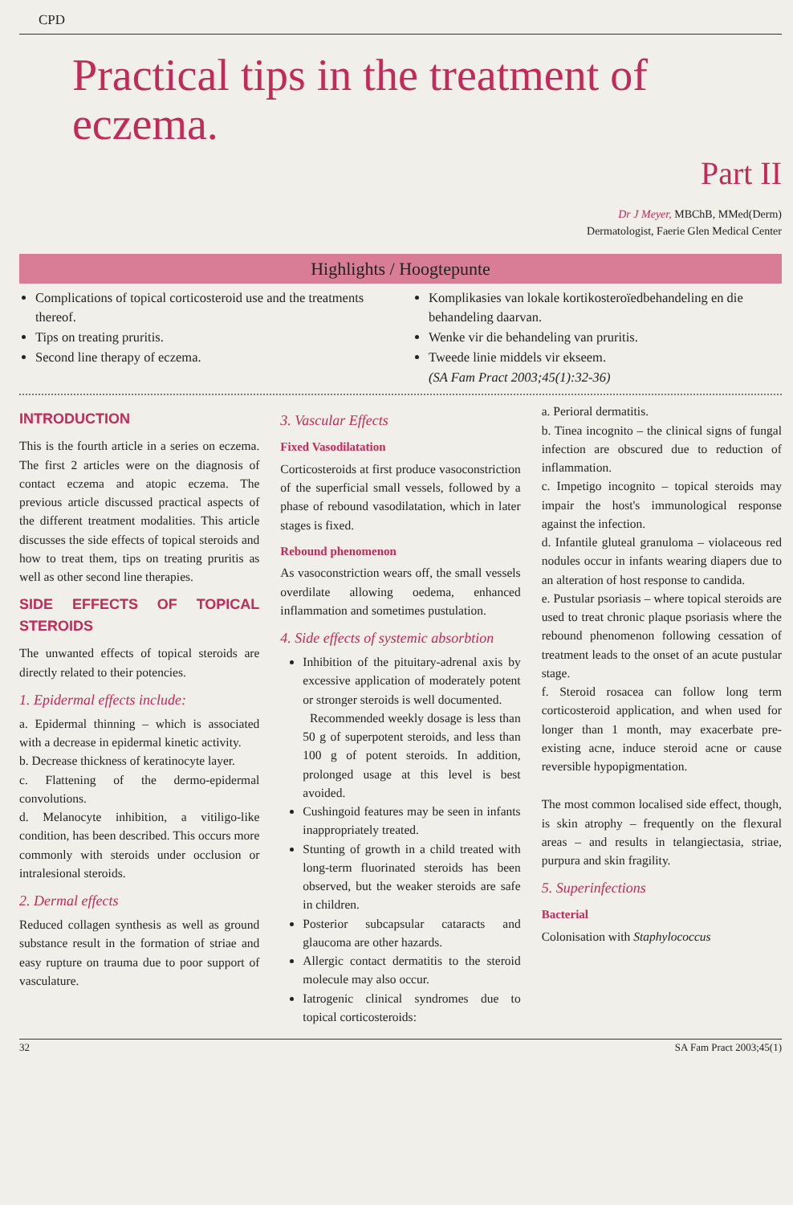CPD
Practical tips in the treatment of eczema.
Part II
Dr J Meyer, MBChB, MMed(Derm)
Dermatologist, Faerie Glen Medical Center
Highlights / Hoogtepunte
Complications of topical corticosteroid use and the treatments thereof.
Tips on treating pruritis.
Second line therapy of eczema.
Komplikasies van lokale kortikosteroïedbehandeling en die behandeling daarvan.
Wenke vir die behandeling van pruritis.
Tweede linie middels vir ekseem.
(SA Fam Pract 2003;45(1):32-36)
INTRODUCTION
This is the fourth article in a series on eczema. The first 2 articles were on the diagnosis of contact eczema and atopic eczema. The previous article discussed practical aspects of the different treatment modalities. This article discusses the side effects of topical steroids and how to treat them, tips on treating pruritis as well as other second line therapies.
SIDE EFFECTS OF TOPICAL STEROIDS
The unwanted effects of topical steroids are directly related to their potencies.
1. Epidermal effects include:
a. Epidermal thinning – which is associated with a decrease in epidermal kinetic activity.
b. Decrease thickness of keratinocyte layer.
c. Flattening of the dermo-epidermal convolutions.
d. Melanocyte inhibition, a vitiligo-like condition, has been described. This occurs more commonly with steroids under occlusion or intralesional steroids.
2. Dermal effects
Reduced collagen synthesis as well as ground substance result in the formation of striae and easy rupture on trauma due to poor support of vasculature.
3. Vascular Effects
Fixed Vasodilatation
Corticosteroids at first produce vasoconstriction of the superficial small vessels, followed by a phase of rebound vasodilatation, which in later stages is fixed.
Rebound phenomenon
As vasoconstriction wears off, the small vessels overdilate allowing oedema, enhanced inflammation and sometimes pustulation.
4. Side effects of systemic absorbtion
Inhibition of the pituitary-adrenal axis by excessive application of moderately potent or stronger steroids is well documented.
Recommended weekly dosage is less than 50 g of superpotent steroids, and less than 100 g of potent steroids. In addition, prolonged usage at this level is best avoided.
Cushingoid features may be seen in infants inappropriately treated.
Stunting of growth in a child treated with long-term fluorinated steroids has been observed, but the weaker steroids are safe in children.
Posterior subcapsular cataracts and glaucoma are other hazards.
Allergic contact dermatitis to the steroid molecule may also occur.
Iatrogenic clinical syndromes due to topical corticosteroids:
a. Perioral dermatitis.
b. Tinea incognito – the clinical signs of fungal infection are obscured due to reduction of inflammation.
c. Impetigo incognito – topical steroids may impair the host's immunological response against the infection.
d. Infantile gluteal granuloma – violaceous red nodules occur in infants wearing diapers due to an alteration of host response to candida.
e. Pustular psoriasis – where topical steroids are used to treat chronic plaque psoriasis where the rebound phenomenon following cessation of treatment leads to the onset of an acute pustular stage.
f. Steroid rosacea can follow long term corticosteroid application, and when used for longer than 1 month, may exacerbate pre-existing acne, induce steroid acne or cause reversible hypopigmentation.
The most common localised side effect, though, is skin atrophy – frequently on the flexural areas – and results in telangiectasia, striae, purpura and skin fragility.
5. Superinfections
Bacterial
Colonisation with Staphylococcus
32 SA Fam Pract 2003;45(1)